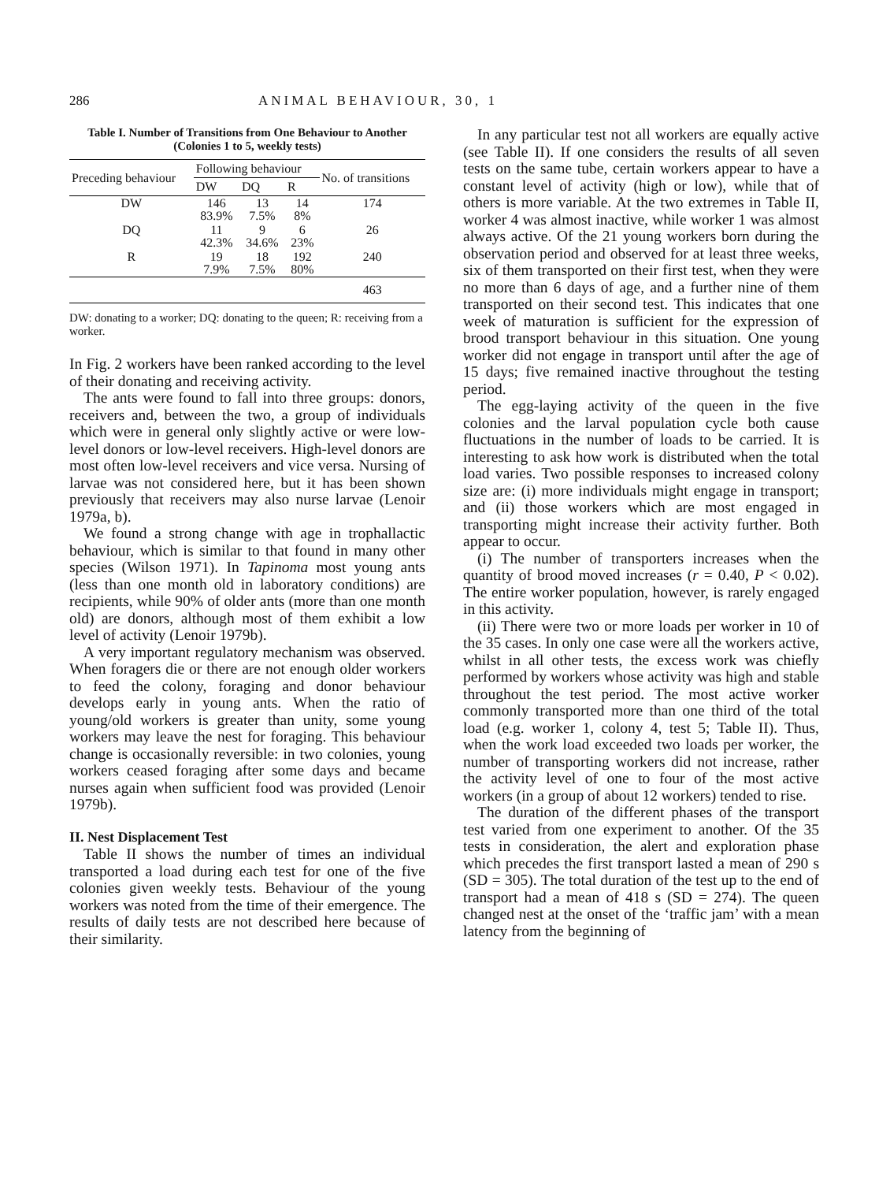286 ANIMAL BEHAVIOUR, 30, 1
Table I. Number of Transitions from One Behaviour to Another (Colonies 1 to 5, weekly tests)
| Preceding behaviour | Following behaviour | | | No. of transitions |
| --- | --- | --- | --- | --- |
| | DW | DQ | R | |
| DW | 146 83.9% | 13 7.5% | 14 8% | 174 |
| DQ | 11 42.3% | 9 34.6% | 6 23% | 26 |
| R | 19 7.9% | 18 7.5% | 192 80% | 240 |
| | | | | 463 |
DW: donating to a worker; DQ: donating to the queen; R: receiving from a worker.
In Fig. 2 workers have been ranked according to the level of their donating and receiving activity.
The ants were found to fall into three groups: donors, receivers and, between the two, a group of individuals which were in general only slightly active or were low-level donors or low-level receivers. High-level donors are most often low-level receivers and vice versa. Nursing of larvae was not considered here, but it has been shown previously that receivers may also nurse larvae (Lenoir 1979a, b).
We found a strong change with age in trophallactic behaviour, which is similar to that found in many other species (Wilson 1971). In Tapinoma most young ants (less than one month old in laboratory conditions) are recipients, while 90% of older ants (more than one month old) are donors, although most of them exhibit a low level of activity (Lenoir 1979b).
A very important regulatory mechanism was observed. When foragers die or there are not enough older workers to feed the colony, foraging and donor behaviour develops early in young ants. When the ratio of young/old workers is greater than unity, some young workers may leave the nest for foraging. This behaviour change is occasionally reversible: in two colonies, young workers ceased foraging after some days and became nurses again when sufficient food was provided (Lenoir 1979b).
II. Nest Displacement Test
Table II shows the number of times an individual transported a load during each test for one of the five colonies given weekly tests. Behaviour of the young workers was noted from the time of their emergence. The results of daily tests are not described here because of their similarity.
In any particular test not all workers are equally active (see Table II). If one considers the results of all seven tests on the same tube, certain workers appear to have a constant level of activity (high or low), while that of others is more variable. At the two extremes in Table II, worker 4 was almost inactive, while worker 1 was almost always active. Of the 21 young workers born during the observation period and observed for at least three weeks, six of them transported on their first test, when they were no more than 6 days of age, and a further nine of them transported on their second test. This indicates that one week of maturation is sufficient for the expression of brood transport behaviour in this situation. One young worker did not engage in transport until after the age of 15 days; five remained inactive throughout the testing period.
The egg-laying activity of the queen in the five colonies and the larval population cycle both cause fluctuations in the number of loads to be carried. It is interesting to ask how work is distributed when the total load varies. Two possible responses to increased colony size are: (i) more individuals might engage in transport; and (ii) those workers which are most engaged in transporting might increase their activity further. Both appear to occur.
(i) The number of transporters increases when the quantity of brood moved increases (r = 0.40, P < 0.02). The entire worker population, however, is rarely engaged in this activity.
(ii) There were two or more loads per worker in 10 of the 35 cases. In only one case were all the workers active, whilst in all other tests, the excess work was chiefly performed by workers whose activity was high and stable throughout the test period. The most active worker commonly transported more than one third of the total load (e.g. worker 1, colony 4, test 5; Table II). Thus, when the work load exceeded two loads per worker, the number of transporting workers did not increase, rather the activity level of one to four of the most active workers (in a group of about 12 workers) tended to rise.
The duration of the different phases of the transport test varied from one experiment to another. Of the 35 tests in consideration, the alert and exploration phase which precedes the first transport lasted a mean of 290 s (SD = 305). The total duration of the test up to the end of transport had a mean of 418 s (SD = 274). The queen changed nest at the onset of the ‘traffic jam’ with a mean latency from the beginning of